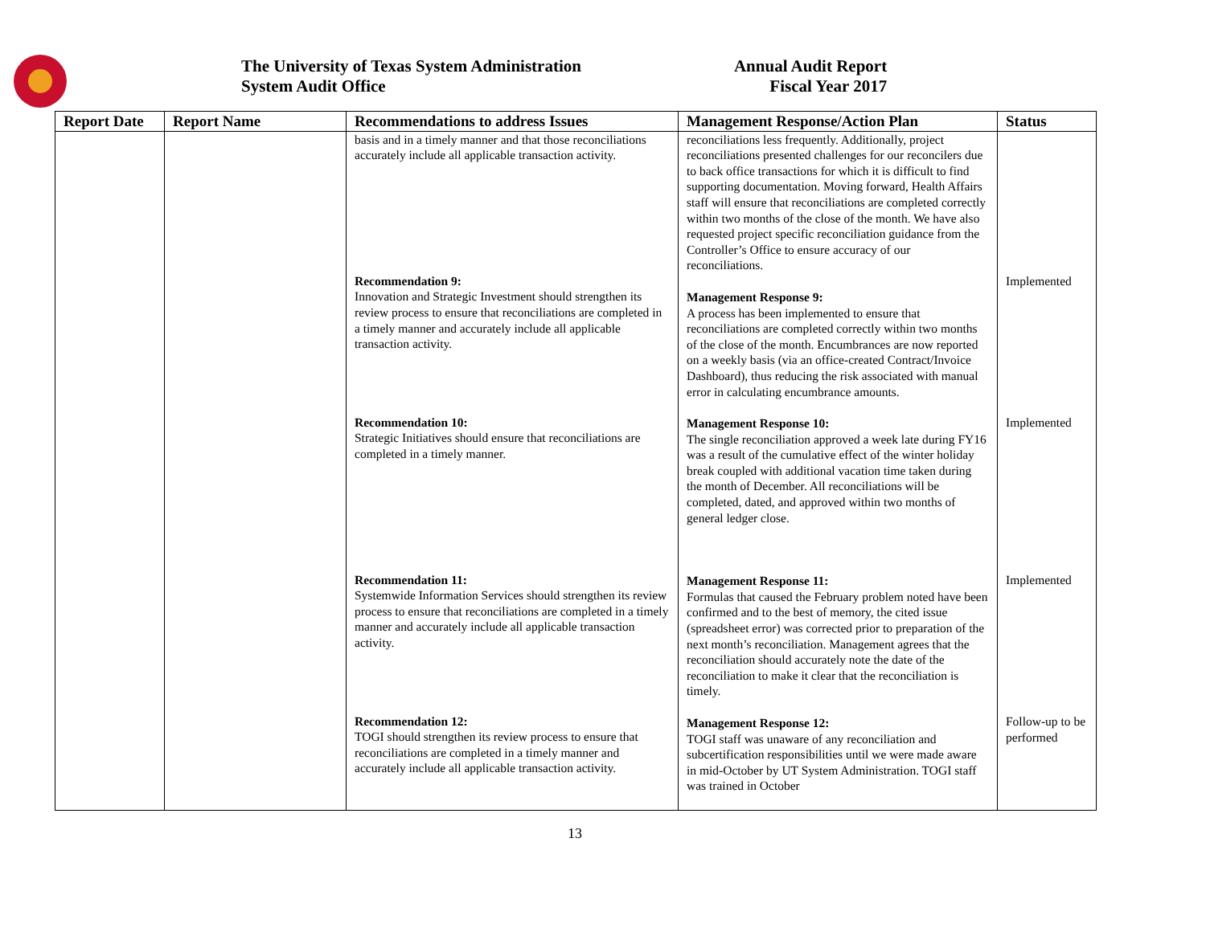The University of Texas System Administration
System Audit Office
Annual Audit Report
Fiscal Year 2017
| Report Date | Report Name | Recommendations to address Issues | Management Response/Action Plan | Status |
| --- | --- | --- | --- | --- |
| | | basis and in a timely manner and that those reconciliations accurately include all applicable transaction activity. Recommendation 9: Innovation and Strategic Investment should strengthen its review process to ensure that reconciliations are completed in a timely manner and accurately include all applicable transaction activity. Recommendation 10: Strategic Initiatives should ensure that reconciliations are completed in a timely manner. Recommendation 11: Systemwide Information Services should strengthen its review process to ensure that reconciliations are completed in a timely manner and accurately include all applicable transaction activity. Recommendation 12: TOGI should strengthen its review process to ensure that reconciliations are completed in a timely manner and accurately include all applicable transaction activity. | reconciliations less frequently. Additionally, project reconciliations presented challenges for our reconcilers due to back office transactions for which it is difficult to find supporting documentation. Moving forward, Health Affairs staff will ensure that reconciliations are completed correctly within two months of the close of the month. We have also requested project specific reconciliation guidance from the Controller’s Office to ensure accuracy of our reconciliations. Management Response 9: A process has been implemented to ensure that reconciliations are completed correctly within two months of the close of the month. Encumbrances are now reported on a weekly basis (via an office-created Contract/Invoice Dashboard), thus reducing the risk associated with manual error in calculating encumbrance amounts. Management Response 10: The single reconciliation approved a week late during FY16 was a result of the cumulative effect of the winter holiday break coupled with additional vacation time taken during the month of December. All reconciliations will be completed, dated, and approved within two months of general ledger close. Management Response 11: Formulas that caused the February problem noted have been confirmed and to the best of memory, the cited issue (spreadsheet error) was corrected prior to preparation of the next month’s reconciliation. Management agrees that the reconciliation should accurately note the date of the reconciliation to make it clear that the reconciliation is timely. Management Response 12: TOGI staff was unaware of any reconciliation and subcertification responsibilities until we were made aware in mid-October by UT System Administration. TOGI staff was trained in October | Implemented Implemented Implemented Follow-up to be performed |
13